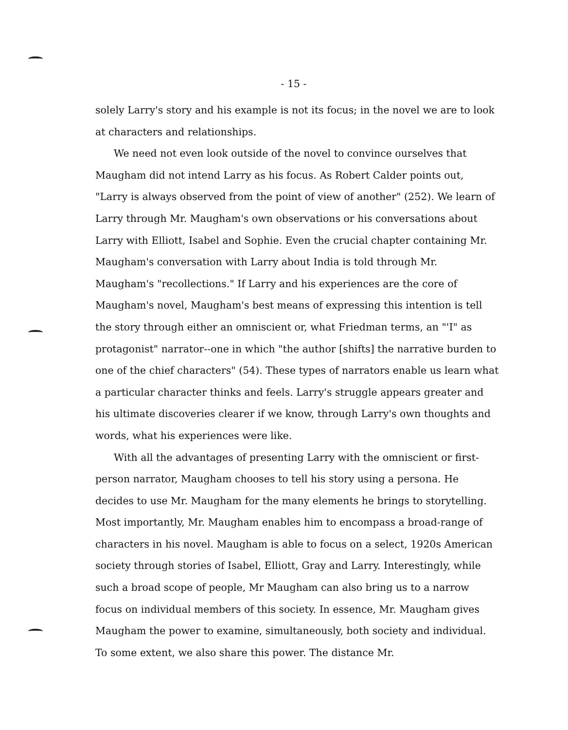- 15 -
solely Larry's story and his example is not its focus; in the novel we are to look at characters and relationships.
We need not even look outside of the novel to convince ourselves that Maugham did not intend Larry as his focus. As Robert Calder points out, "Larry is always observed from the point of view of another" (252). We learn of Larry through Mr. Maugham's own observations or his conversations about Larry with Elliott, Isabel and Sophie. Even the crucial chapter containing Mr. Maugham's conversation with Larry about India is told through Mr. Maugham's "recollections." If Larry and his experiences are the core of Maugham's novel, Maugham's best means of expressing this intention is tell the story through either an omniscient or, what Friedman terms, an "'I" as protagonist" narrator--one in which "the author [shifts] the narrative burden to one of the chief characters" (54). These types of narrators enable us learn what a particular character thinks and feels. Larry's struggle appears greater and his ultimate discoveries clearer if we know, through Larry's own thoughts and words, what his experiences were like.
With all the advantages of presenting Larry with the omniscient or first-person narrator, Maugham chooses to tell his story using a persona. He decides to use Mr. Maugham for the many elements he brings to storytelling. Most importantly, Mr. Maugham enables him to encompass a broad-range of characters in his novel. Maugham is able to focus on a select, 1920s American society through stories of Isabel, Elliott, Gray and Larry. Interestingly, while such a broad scope of people, Mr Maugham can also bring us to a narrow focus on individual members of this society. In essence, Mr. Maugham gives Maugham the power to examine, simultaneously, both society and individual. To some extent, we also share this power. The distance Mr.